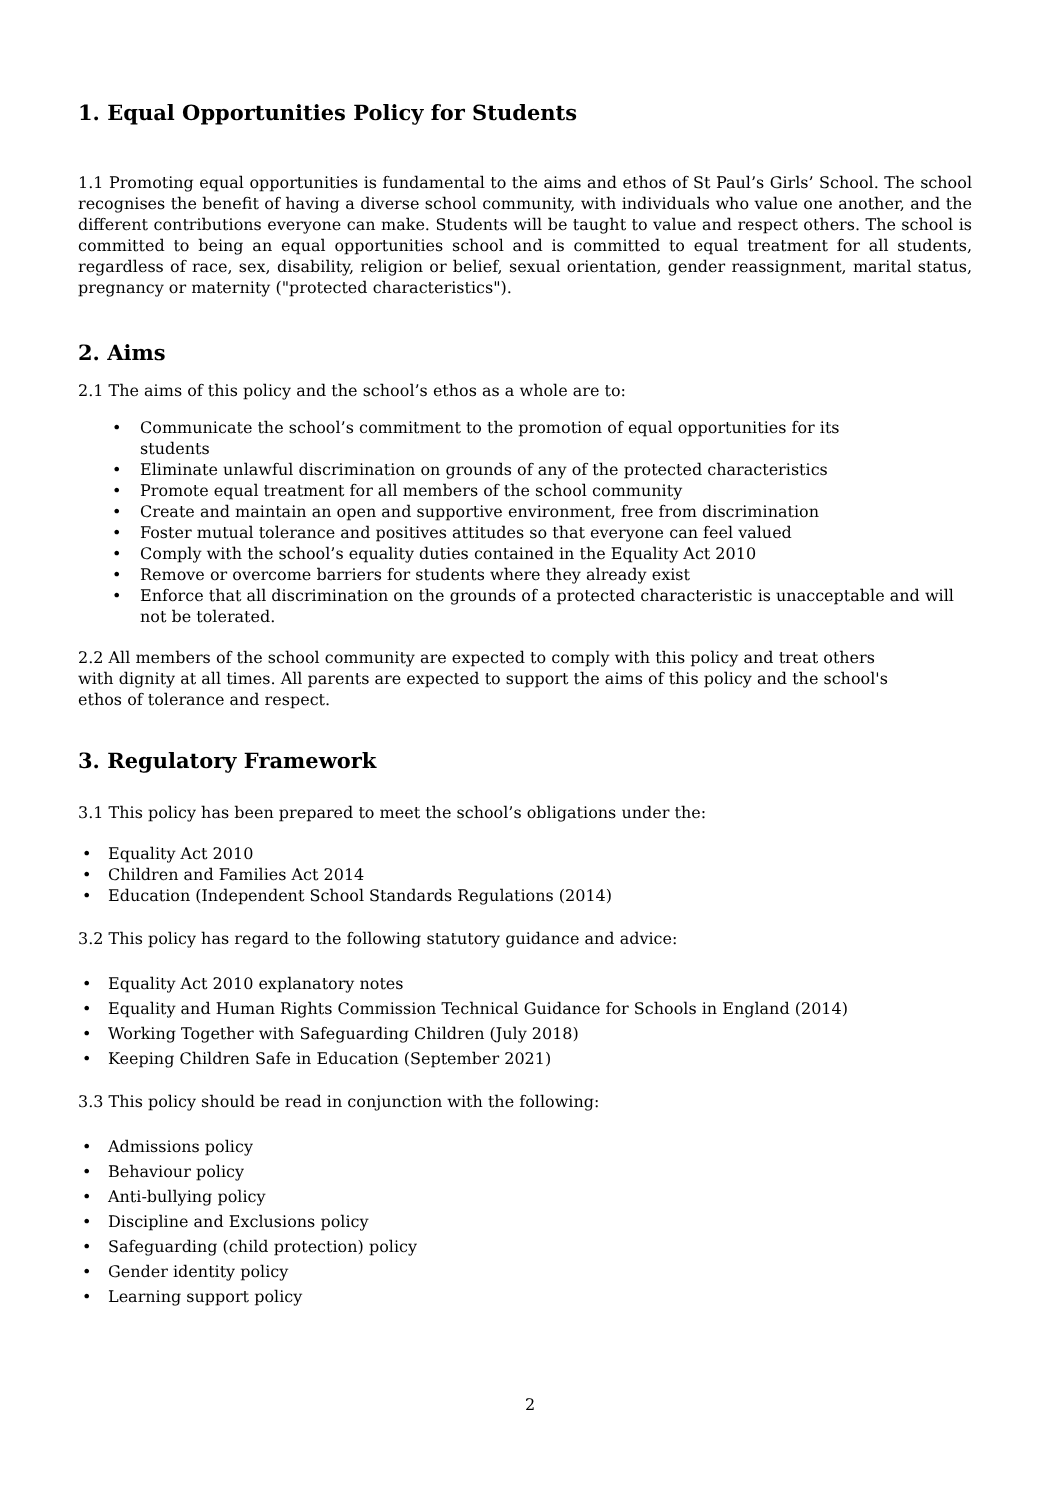1. Equal Opportunities Policy for Students
1.1 Promoting equal opportunities is fundamental to the aims and ethos of St Paul’s Girls’ School. The school recognises the benefit of having a diverse school community, with individuals who value one another, and the different contributions everyone can make. Students will be taught to value and respect others. The school is committed to being an equal opportunities school and is committed to equal treatment for all students, regardless of race, sex, disability, religion or belief, sexual orientation, gender reassignment, marital status, pregnancy or maternity ("protected characteristics").
2. Aims
2.1 The aims of this policy and the school’s ethos as a whole are to:
• Communicate the school’s commitment to the promotion of equal opportunities for its
students
• Eliminate unlawful discrimination on grounds of any of the protected characteristics
• Promote equal treatment for all members of the school community
• Create and maintain an open and supportive environment, free from discrimination
• Foster mutual tolerance and positives attitudes so that everyone can feel valued
• Comply with the school’s equality duties contained in the Equality Act 2010
• Remove or overcome barriers for students where they already exist
• Enforce that all discrimination on the grounds of a protected characteristic is unacceptable and will not be tolerated.
2.2 All members of the school community are expected to comply with this policy and treat others
with dignity at all times. All parents are expected to support the aims of this policy and the school's
ethos of tolerance and respect.
3. Regulatory Framework
3.1 This policy has been prepared to meet the school’s obligations under the:
• Equality Act 2010
• Children and Families Act 2014
• Education (Independent School Standards Regulations (2014)
3.2 This policy has regard to the following statutory guidance and advice:
• Equality Act 2010 explanatory notes
• Equality and Human Rights Commission Technical Guidance for Schools in England (2014)
• Working Together with Safeguarding Children (July 2018)
• Keeping Children Safe in Education (September 2021)
3.3 This policy should be read in conjunction with the following:
• Admissions policy
• Behaviour policy
• Anti-bullying policy
• Discipline and Exclusions policy
• Safeguarding (child protection) policy
• Gender identity policy
• Learning support policy
2